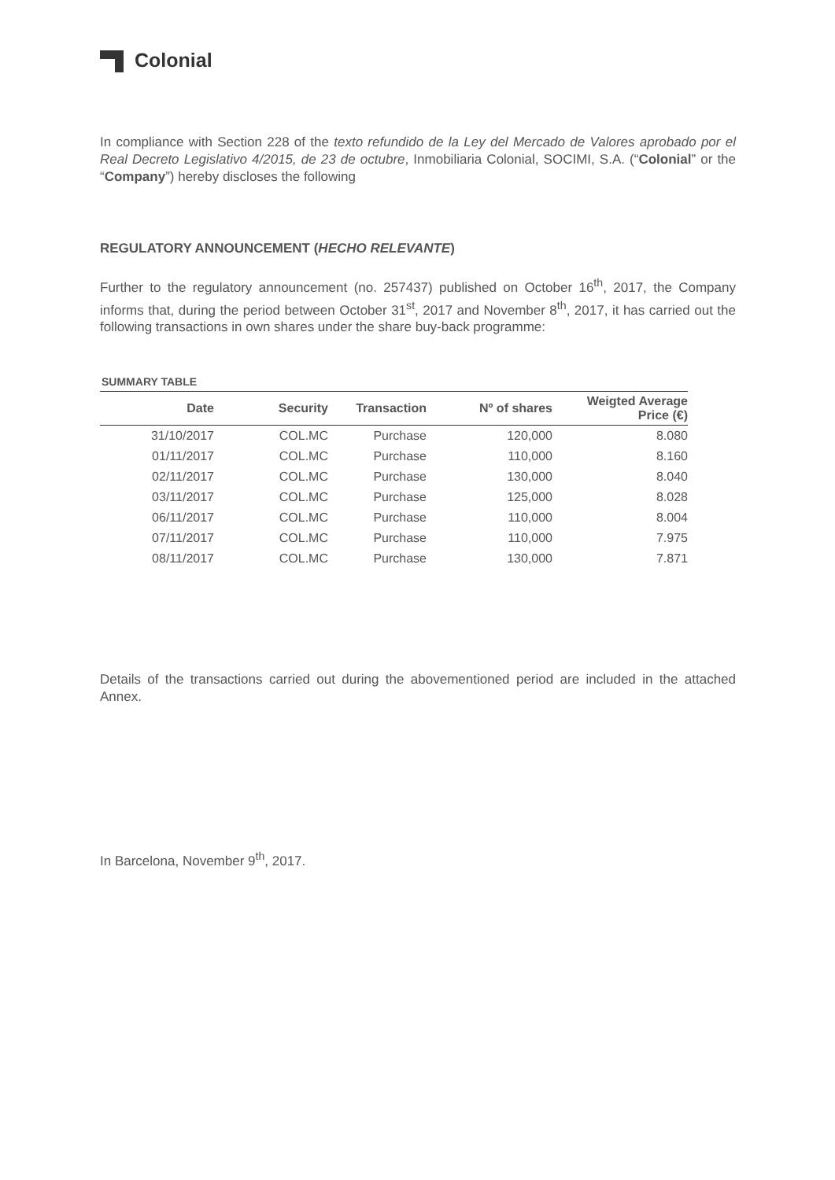Colonial
In compliance with Section 228 of the texto refundido de la Ley del Mercado de Valores aprobado por el Real Decreto Legislativo 4/2015, de 23 de octubre, Inmobiliaria Colonial, SOCIMI, S.A. (“Colonial” or the “Company”) hereby discloses the following
REGULATORY ANNOUNCEMENT (HECHO RELEVANTE)
Further to the regulatory announcement (no. 257437) published on October 16<sup>th</sup>, 2017, the Company informs that, during the period between October 31<sup>st</sup>, 2017 and November 8<sup>th</sup>, 2017, it has carried out the following transactions in own shares under the share buy-back programme:
SUMMARY TABLE
| Date | Security | Transaction | Nº of shares | Weigted Average Price (€) |
| --- | --- | --- | --- | --- |
| 31/10/2017 | COL.MC | Purchase | 120,000 | 8.080 |
| 01/11/2017 | COL.MC | Purchase | 110,000 | 8.160 |
| 02/11/2017 | COL.MC | Purchase | 130,000 | 8.040 |
| 03/11/2017 | COL.MC | Purchase | 125,000 | 8.028 |
| 06/11/2017 | COL.MC | Purchase | 110,000 | 8.004 |
| 07/11/2017 | COL.MC | Purchase | 110,000 | 7.975 |
| 08/11/2017 | COL.MC | Purchase | 130,000 | 7.871 |
Details of the transactions carried out during the abovementioned period are included in the attached Annex.
In Barcelona, November 9<sup>th</sup>, 2017.